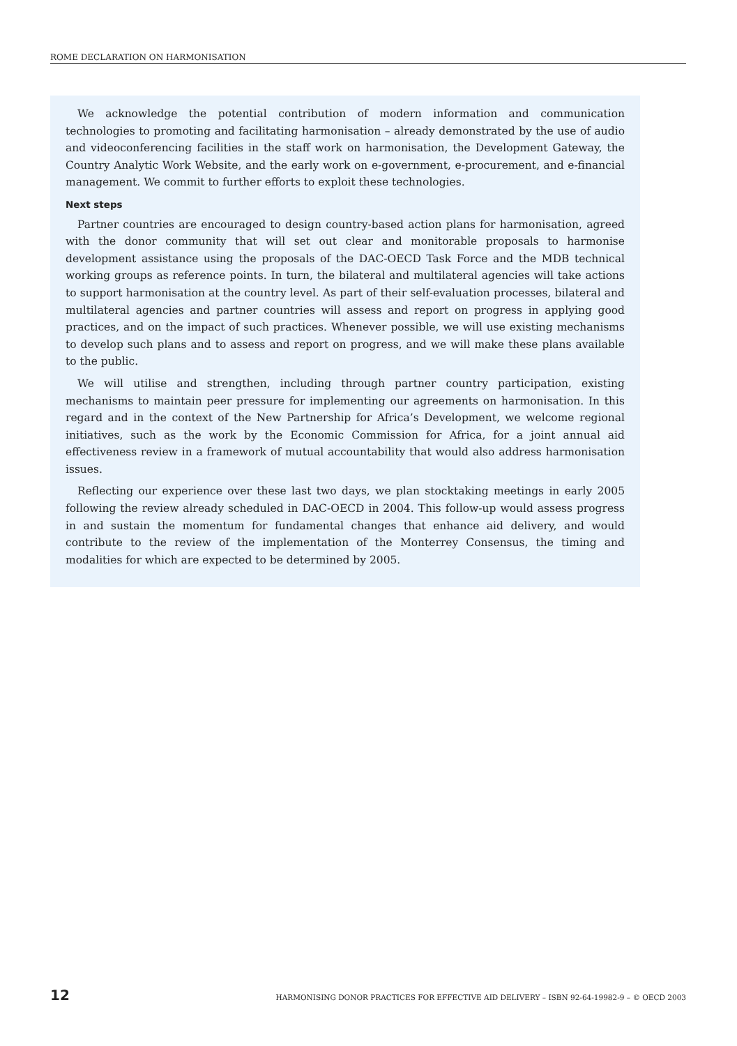ROME DECLARATION ON HARMONISATION
We acknowledge the potential contribution of modern information and communication technologies to promoting and facilitating harmonisation – already demonstrated by the use of audio and videoconferencing facilities in the staff work on harmonisation, the Development Gateway, the Country Analytic Work Website, and the early work on e-government, e-procurement, and e-financial management. We commit to further efforts to exploit these technologies.
Next steps
Partner countries are encouraged to design country-based action plans for harmonisation, agreed with the donor community that will set out clear and monitorable proposals to harmonise development assistance using the proposals of the DAC-OECD Task Force and the MDB technical working groups as reference points. In turn, the bilateral and multilateral agencies will take actions to support harmonisation at the country level. As part of their self-evaluation processes, bilateral and multilateral agencies and partner countries will assess and report on progress in applying good practices, and on the impact of such practices. Whenever possible, we will use existing mechanisms to develop such plans and to assess and report on progress, and we will make these plans available to the public.
We will utilise and strengthen, including through partner country participation, existing mechanisms to maintain peer pressure for implementing our agreements on harmonisation. In this regard and in the context of the New Partnership for Africa’s Development, we welcome regional initiatives, such as the work by the Economic Commission for Africa, for a joint annual aid effectiveness review in a framework of mutual accountability that would also address harmonisation issues.
Reflecting our experience over these last two days, we plan stocktaking meetings in early 2005 following the review already scheduled in DAC-OECD in 2004. This follow-up would assess progress in and sustain the momentum for fundamental changes that enhance aid delivery, and would contribute to the review of the implementation of the Monterrey Consensus, the timing and modalities for which are expected to be determined by 2005.
12 HARMONISING DONOR PRACTICES FOR EFFECTIVE AID DELIVERY – ISBN 92-64-19982-9 – © OECD 2003